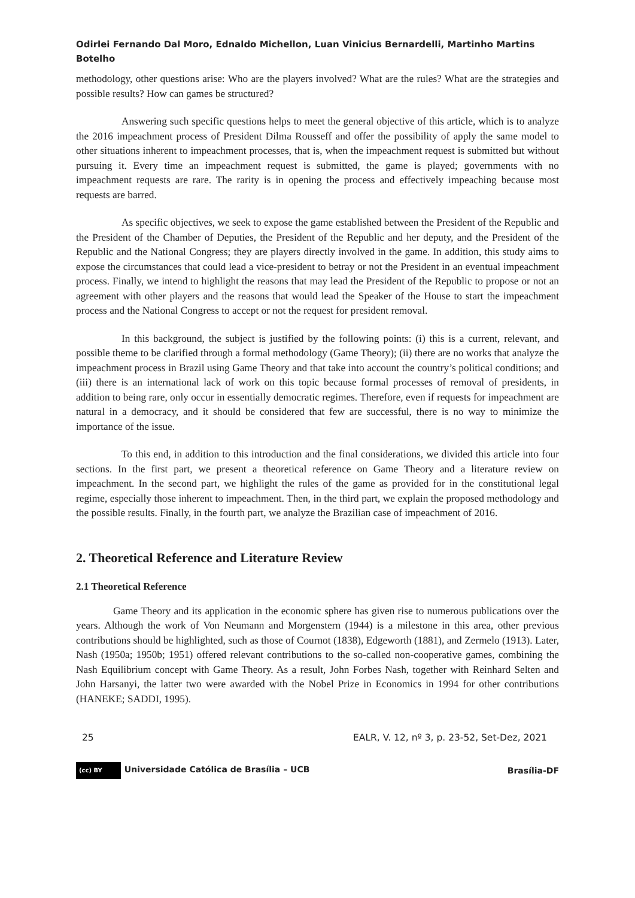Odirlei Fernando Dal Moro, Ednaldo Michellon, Luan Vinicius Bernardelli, Martinho Martins Botelho
methodology, other questions arise: Who are the players involved? What are the rules? What are the strategies and possible results? How can games be structured?
Answering such specific questions helps to meet the general objective of this article, which is to analyze the 2016 impeachment process of President Dilma Rousseff and offer the possibility of apply the same model to other situations inherent to impeachment processes, that is, when the impeachment request is submitted but without pursuing it. Every time an impeachment request is submitted, the game is played; governments with no impeachment requests are rare. The rarity is in opening the process and effectively impeaching because most requests are barred.
As specific objectives, we seek to expose the game established between the President of the Republic and the President of the Chamber of Deputies, the President of the Republic and her deputy, and the President of the Republic and the National Congress; they are players directly involved in the game. In addition, this study aims to expose the circumstances that could lead a vice-president to betray or not the President in an eventual impeachment process. Finally, we intend to highlight the reasons that may lead the President of the Republic to propose or not an agreement with other players and the reasons that would lead the Speaker of the House to start the impeachment process and the National Congress to accept or not the request for president removal.
In this background, the subject is justified by the following points: (i) this is a current, relevant, and possible theme to be clarified through a formal methodology (Game Theory); (ii) there are no works that analyze the impeachment process in Brazil using Game Theory and that take into account the country’s political conditions; and (iii) there is an international lack of work on this topic because formal processes of removal of presidents, in addition to being rare, only occur in essentially democratic regimes. Therefore, even if requests for impeachment are natural in a democracy, and it should be considered that few are successful, there is no way to minimize the importance of the issue.
To this end, in addition to this introduction and the final considerations, we divided this article into four sections. In the first part, we present a theoretical reference on Game Theory and a literature review on impeachment. In the second part, we highlight the rules of the game as provided for in the constitutional legal regime, especially those inherent to impeachment. Then, in the third part, we explain the proposed methodology and the possible results. Finally, in the fourth part, we analyze the Brazilian case of impeachment of 2016.
2. Theoretical Reference and Literature Review
2.1 Theoretical Reference
Game Theory and its application in the economic sphere has given rise to numerous publications over the years. Although the work of Von Neumann and Morgenstern (1944) is a milestone in this area, other previous contributions should be highlighted, such as those of Cournot (1838), Edgeworth (1881), and Zermelo (1913). Later, Nash (1950a; 1950b; 1951) offered relevant contributions to the so-called non-cooperative games, combining the Nash Equilibrium concept with Game Theory. As a result, John Forbes Nash, together with Reinhard Selten and John Harsanyi, the latter two were awarded with the Nobel Prize in Economics in 1994 for other contributions (HANEKE; SADDI, 1995).
25 EALR, V. 12, nº 3, p. 23-52, Set-Dez, 2021
(cc) BY Universidade Católica de Brasília – UCB Brasília-DF